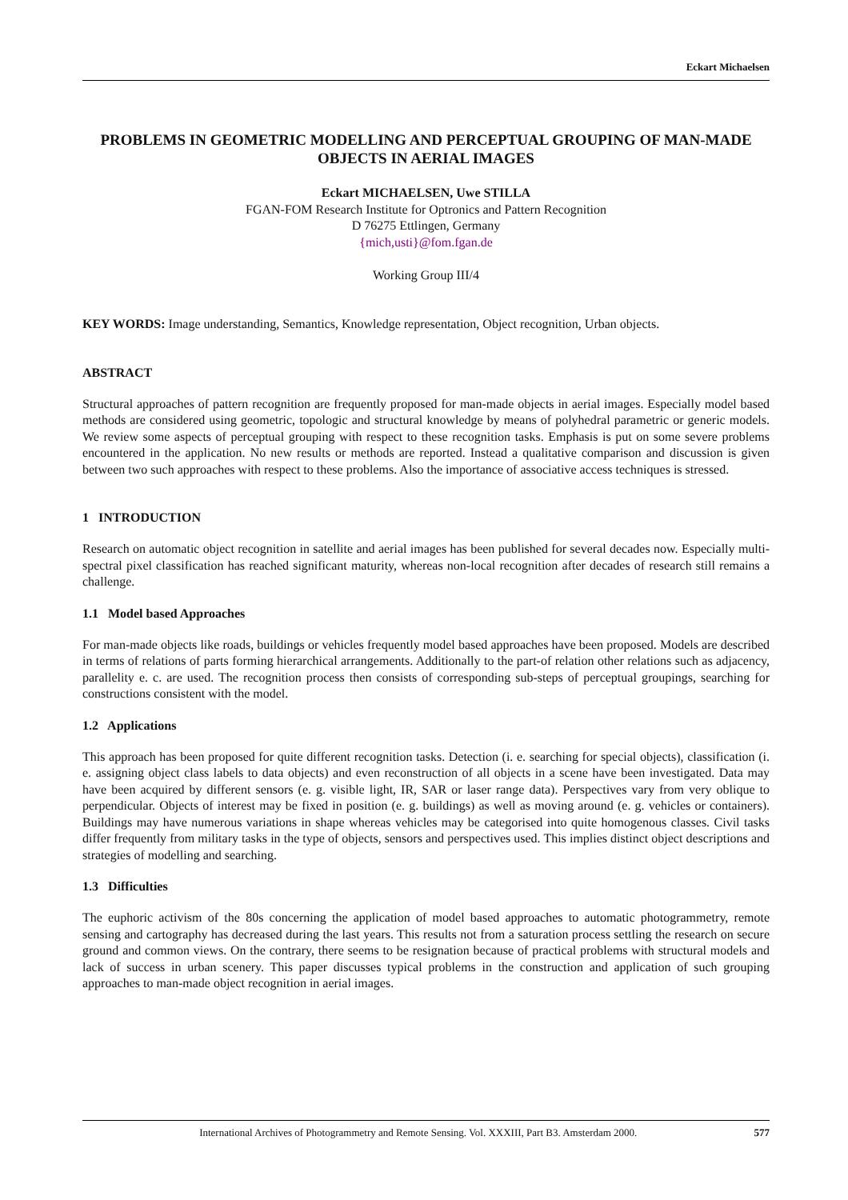Eckart Michaelsen
PROBLEMS IN GEOMETRIC MODELLING AND PERCEPTUAL GROUPING OF MAN-MADE OBJECTS IN AERIAL IMAGES
Eckart MICHAELSEN, Uwe STILLA
FGAN-FOM Research Institute for Optronics and Pattern Recognition
D 76275 Ettlingen, Germany
{mich,usti}@fom.fgan.de
Working Group III/4
KEY WORDS: Image understanding, Semantics, Knowledge representation, Object recognition, Urban objects.
ABSTRACT
Structural approaches of pattern recognition are frequently proposed for man-made objects in aerial images. Especially model based methods are considered using geometric, topologic and structural knowledge by means of polyhedral parametric or generic models. We review some aspects of perceptual grouping with respect to these recognition tasks. Emphasis is put on some severe problems encountered in the application. No new results or methods are reported. Instead a qualitative comparison and discussion is given between two such approaches with respect to these problems. Also the importance of associative access techniques is stressed.
1 INTRODUCTION
Research on automatic object recognition in satellite and aerial images has been published for several decades now. Especially multi-spectral pixel classification has reached significant maturity, whereas non-local recognition after decades of research still remains a challenge.
1.1 Model based Approaches
For man-made objects like roads, buildings or vehicles frequently model based approaches have been proposed. Models are described in terms of relations of parts forming hierarchical arrangements. Additionally to the part-of relation other relations such as adjacency, parallelity e. c. are used. The recognition process then consists of corresponding sub-steps of perceptual groupings, searching for constructions consistent with the model.
1.2 Applications
This approach has been proposed for quite different recognition tasks. Detection (i. e. searching for special objects), classification (i. e. assigning object class labels to data objects) and even reconstruction of all objects in a scene have been investigated. Data may have been acquired by different sensors (e. g. visible light, IR, SAR or laser range data). Perspectives vary from very oblique to perpendicular. Objects of interest may be fixed in position (e. g. buildings) as well as moving around (e. g. vehicles or containers). Buildings may have numerous variations in shape whereas vehicles may be categorised into quite homogenous classes. Civil tasks differ frequently from military tasks in the type of objects, sensors and perspectives used. This implies distinct object descriptions and strategies of modelling and searching.
1.3 Difficulties
The euphoric activism of the 80s concerning the application of model based approaches to automatic photogrammetry, remote sensing and cartography has decreased during the last years. This results not from a saturation process settling the research on secure ground and common views. On the contrary, there seems to be resignation because of practical problems with structural models and lack of success in urban scenery. This paper discusses typical problems in the construction and application of such grouping approaches to man-made object recognition in aerial images.
International Archives of Photogrammetry and Remote Sensing. Vol. XXXIII, Part B3. Amsterdam 2000. 577